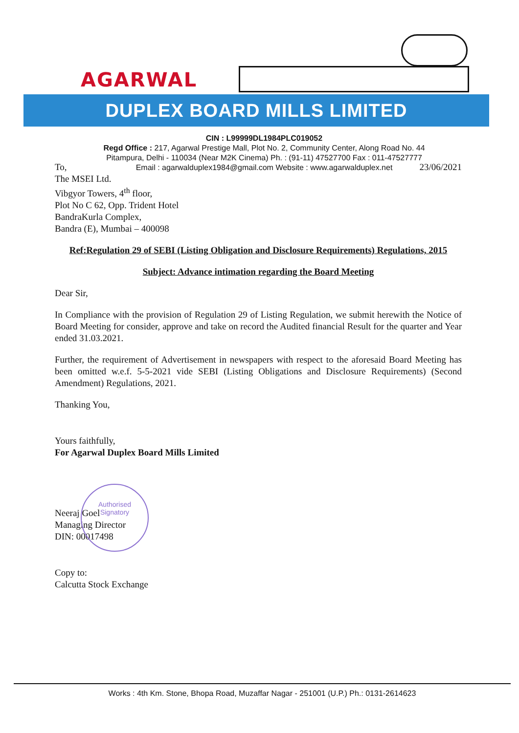AGARWAL
DUPLEX BOARD MILLS LIMITED
CIN : L99999DL1984PLC019052
Regd Office : 217, Agarwal Prestige Mall, Plot No. 2, Community Center, Along Road No. 44
Pitampura, Delhi - 110034 (Near M2K Cinema) Ph. : (91-11) 47527700 Fax : 011-47527777
Email : agarwalduplex1984@gmail.com Website : www.agarwalduplex.net
To, 23/06/2021
The MSEI Ltd.
Vibgyor Towers, 4<sup>th</sup> floor,
Plot No C 62, Opp. Trident Hotel
BandraKurla Complex,
Bandra (E), Mumbai – 400098
Ref:Regulation 29 of SEBI (Listing Obligation and Disclosure Requirements) Regulations, 2015
Subject: Advance intimation regarding the Board Meeting
Dear Sir,
In Compliance with the provision of Regulation 29 of Listing Regulation, we submit herewith the Notice of Board Meeting for consider, approve and take on record the Audited financial Result for the quarter and Year ended 31.03.2021.
Further, the requirement of Advertisement in newspapers with respect to the aforesaid Board Meeting has been omitted w.e.f. 5-5-2021 vide SEBI (Listing Obligations and Disclosure Requirements) (Second Amendment) Regulations, 2021.
Thanking You,
Yours faithfully,
For Agarwal Duplex Board Mills Limited
Neeraj Goel
Managing Director
DIN: 00017498
Copy to:
Calcutta Stock Exchange
Authorised
Signatory
Works : 4th Km. Stone, Bhopa Road, Muzaffar Nagar - 251001 (U.P.) Ph.: 0131-2614623